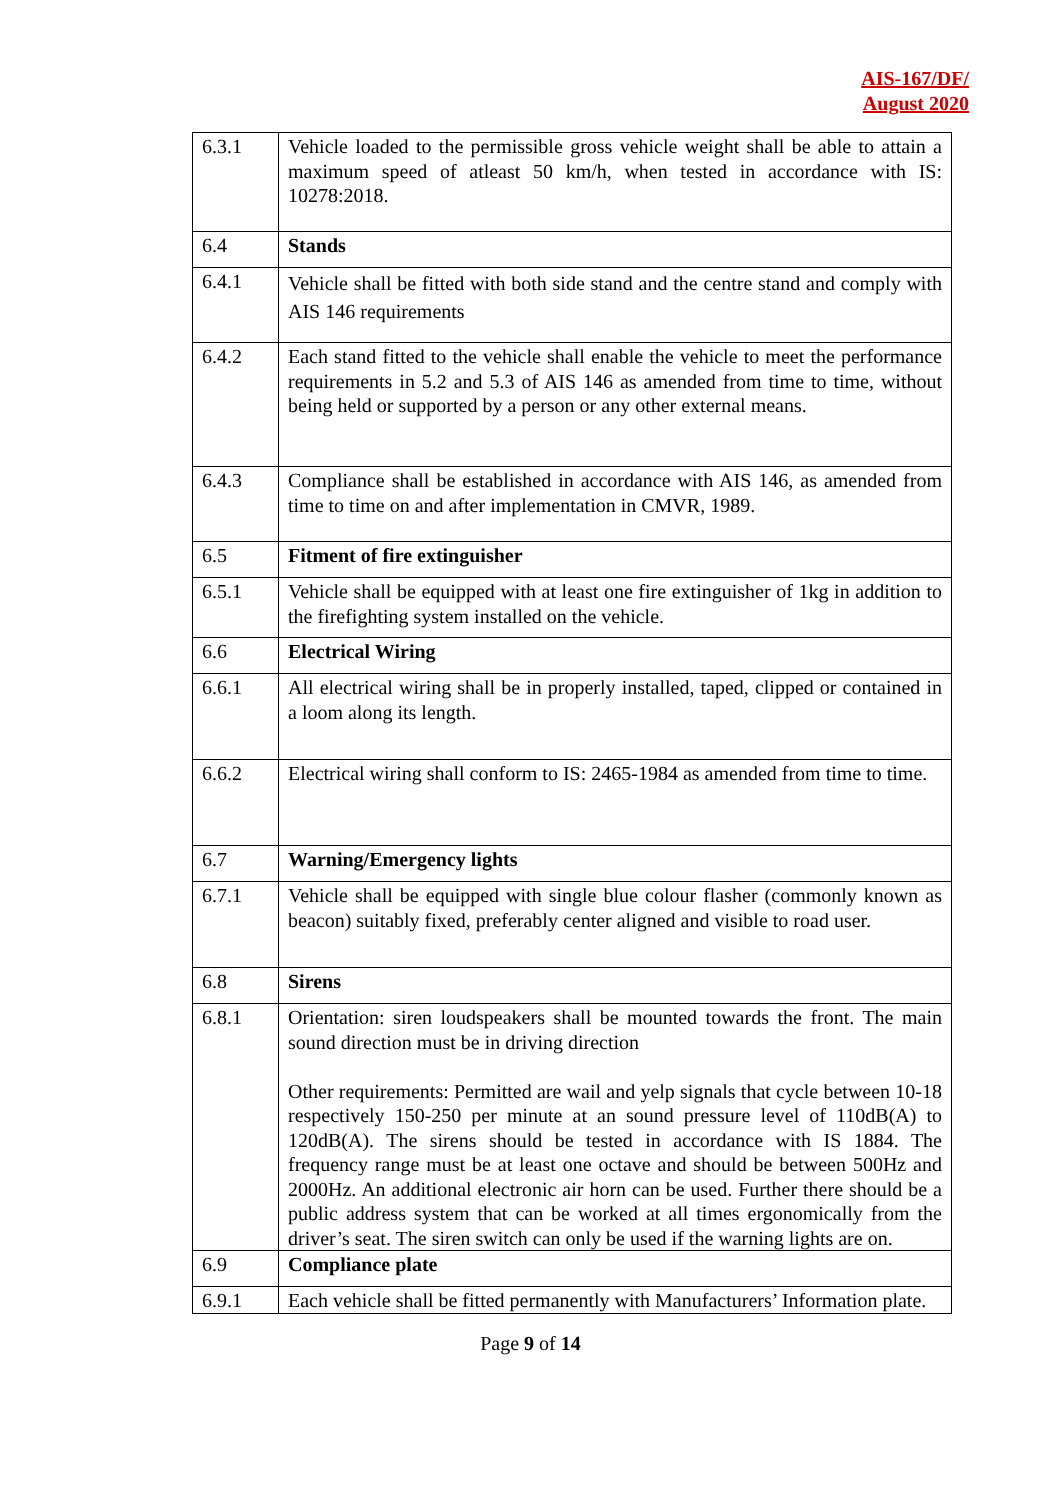AIS-167/DF/
August 2020
| 6.3.1 | Vehicle loaded to the permissible gross vehicle weight shall be able to attain a maximum speed of atleast 50 km/h, when tested in accordance with IS: 10278:2018. |
| 6.4 | Stands |
| 6.4.1 | Vehicle shall be fitted with both side stand and the centre stand and comply with AIS 146 requirements |
| 6.4.2 | Each stand fitted to the vehicle shall enable the vehicle to meet the performance requirements in 5.2 and 5.3 of AIS 146 as amended from time to time, without being held or supported by a person or any other external means. |
| 6.4.3 | Compliance shall be established in accordance with AIS 146, as amended from time to time on and after implementation in CMVR, 1989. |
| 6.5 | Fitment of fire extinguisher |
| 6.5.1 | Vehicle shall be equipped with at least one fire extinguisher of 1kg in addition to the firefighting system installed on the vehicle. |
| 6.6 | Electrical Wiring |
| 6.6.1 | All electrical wiring shall be in properly installed, taped, clipped or contained in a loom along its length. |
| 6.6.2 | Electrical wiring shall conform to IS: 2465-1984 as amended from time to time. |
| 6.7 | Warning/Emergency lights |
| 6.7.1 | Vehicle shall be equipped with single blue colour flasher (commonly known as beacon) suitably fixed, preferably center aligned and visible to road user. |
| 6.8 | Sirens |
| 6.8.1 | Orientation: siren loudspeakers shall be mounted towards the front. The main sound direction must be in driving direction Other requirements: Permitted are wail and yelp signals that cycle between 10-18 respectively 150-250 per minute at an sound pressure level of 110dB(A) to 120dB(A). The sirens should be tested in accordance with IS 1884. The frequency range must be at least one octave and should be between 500Hz and 2000Hz. An additional electronic air horn can be used. Further there should be a public address system that can be worked at all times ergonomically from the driver’s seat. The siren switch can only be used if the warning lights are on. |
| 6.9 | Compliance plate |
| 6.9.1 | Each vehicle shall be fitted permanently with Manufacturers’ Information plate. |
Page 9 of 14